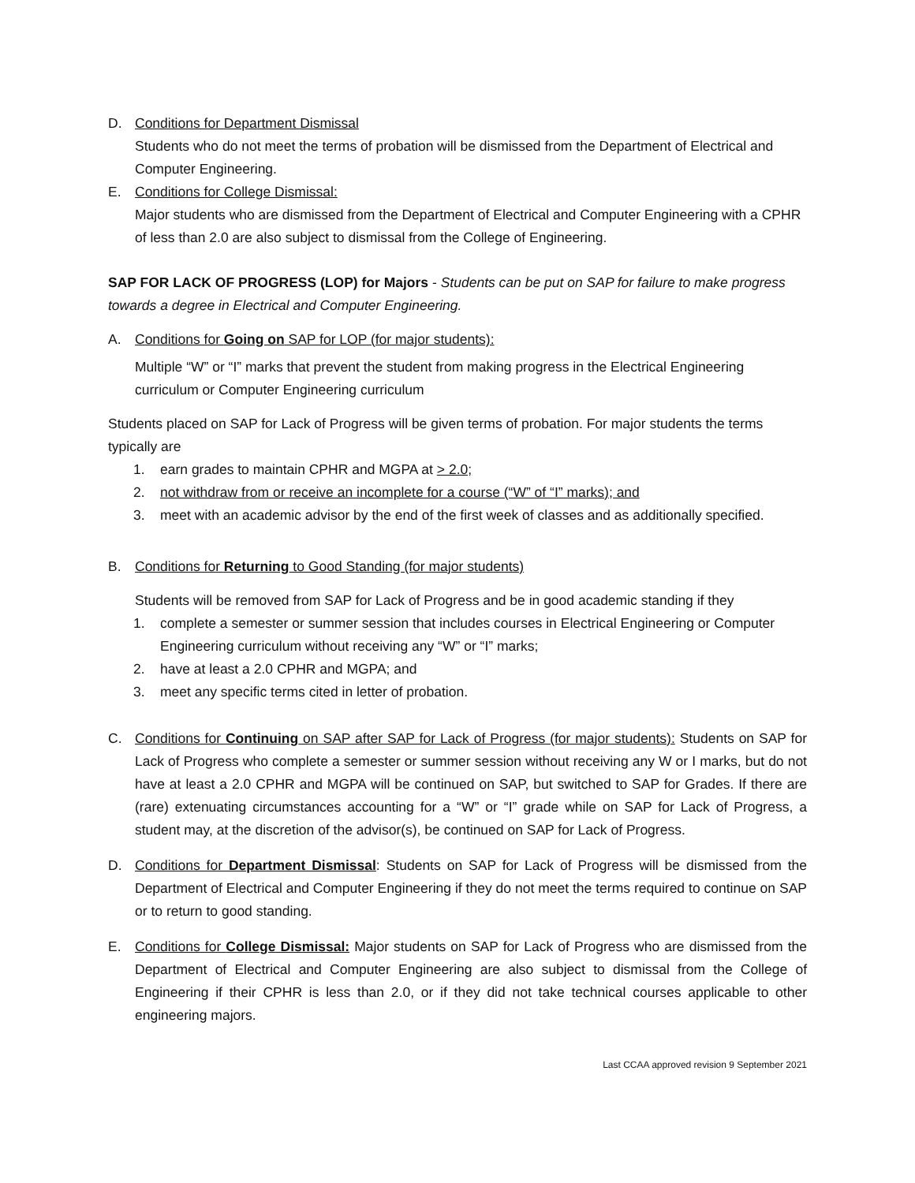D. Conditions for Department Dismissal
Students who do not meet the terms of probation will be dismissed from the Department of Electrical and Computer Engineering.
E. Conditions for College Dismissal:
Major students who are dismissed from the Department of Electrical and Computer Engineering with a CPHR of less than 2.0 are also subject to dismissal from the College of Engineering.
SAP FOR LACK OF PROGRESS (LOP) for Majors - Students can be put on SAP for failure to make progress towards a degree in Electrical and Computer Engineering.
A. Conditions for Going on SAP for LOP (for major students):
Multiple “W” or “I” marks that prevent the student from making progress in the Electrical Engineering curriculum or Computer Engineering curriculum
Students placed on SAP for Lack of Progress will be given terms of probation. For major students the terms typically are
1. earn grades to maintain CPHR and MGPA at > 2.0;
2. not withdraw from or receive an incomplete for a course (“W” of “I” marks); and
3. meet with an academic advisor by the end of the first week of classes and as additionally specified.
B. Conditions for Returning to Good Standing (for major students)
Students will be removed from SAP for Lack of Progress and be in good academic standing if they
1. complete a semester or summer session that includes courses in Electrical Engineering or Computer Engineering curriculum without receiving any “W” or “I” marks;
2. have at least a 2.0 CPHR and MGPA; and
3. meet any specific terms cited in letter of probation.
C. Conditions for Continuing on SAP after SAP for Lack of Progress (for major students): Students on SAP for Lack of Progress who complete a semester or summer session without receiving any W or I marks, but do not have at least a 2.0 CPHR and MGPA will be continued on SAP, but switched to SAP for Grades. If there are (rare) extenuating circumstances accounting for a “W” or “I” grade while on SAP for Lack of Progress, a student may, at the discretion of the advisor(s), be continued on SAP for Lack of Progress.
D. Conditions for Department Dismissal: Students on SAP for Lack of Progress will be dismissed from the Department of Electrical and Computer Engineering if they do not meet the terms required to continue on SAP or to return to good standing.
E. Conditions for College Dismissal: Major students on SAP for Lack of Progress who are dismissed from the Department of Electrical and Computer Engineering are also subject to dismissal from the College of Engineering if their CPHR is less than 2.0, or if they did not take technical courses applicable to other engineering majors.
Last CCAA approved revision 9 September 2021